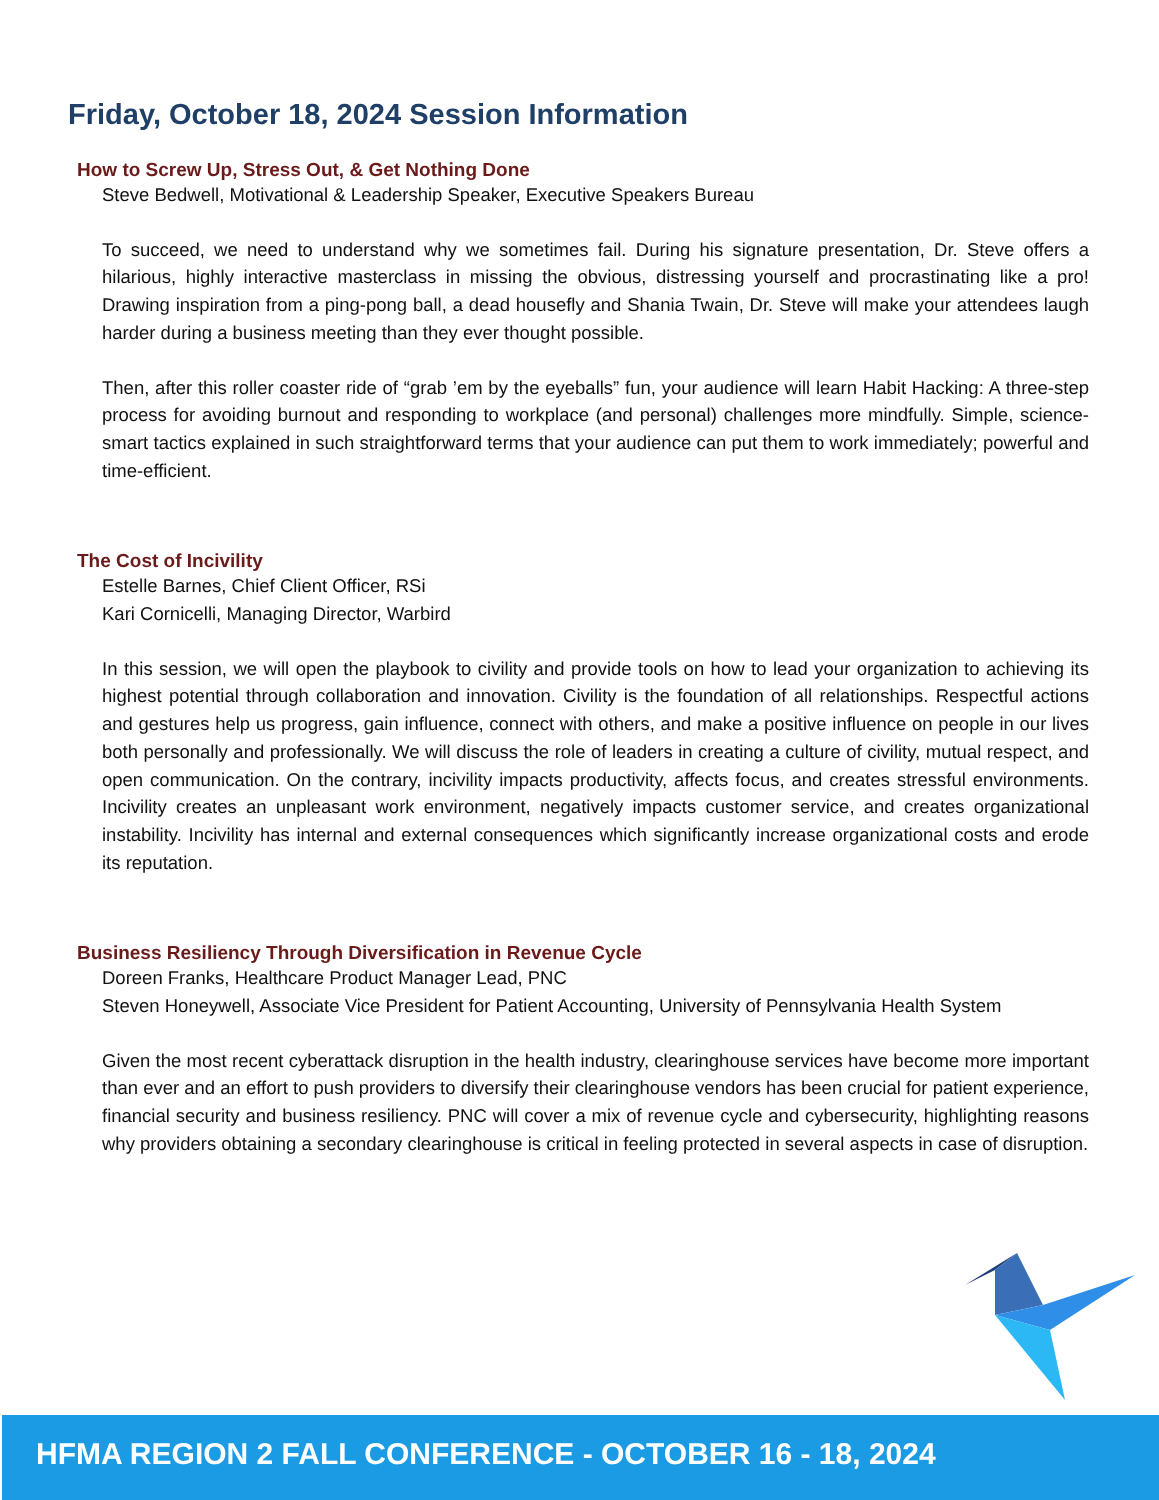Friday, October 18, 2024 Session Information
How to Screw Up, Stress Out, & Get Nothing Done
Steve Bedwell, Motivational & Leadership Speaker, Executive Speakers Bureau
To succeed, we need to understand why we sometimes fail. During his signature presentation, Dr. Steve offers a hilarious, highly interactive masterclass in missing the obvious, distressing yourself and procrastinating like a pro! Drawing inspiration from a ping-pong ball, a dead housefly and Shania Twain, Dr. Steve will make your attendees laugh harder during a business meeting than they ever thought possible.
Then, after this roller coaster ride of “grab ’em by the eyeballs” fun, your audience will learn Habit Hacking: A three-step process for avoiding burnout and responding to workplace (and personal) challenges more mindfully. Simple, science-smart tactics explained in such straightforward terms that your audience can put them to work immediately; powerful and time-efficient.
The Cost of Incivility
Estelle Barnes, Chief Client Officer, RSi
Kari Cornicelli, Managing Director, Warbird
In this session, we will open the playbook to civility and provide tools on how to lead your organization to achieving its highest potential through collaboration and innovation. Civility is the foundation of all relationships. Respectful actions and gestures help us progress, gain influence, connect with others, and make a positive influence on people in our lives both personally and professionally. We will discuss the role of leaders in creating a culture of civility, mutual respect, and open communication. On the contrary, incivility impacts productivity, affects focus, and creates stressful environments. Incivility creates an unpleasant work environment, negatively impacts customer service, and creates organizational instability. Incivility has internal and external consequences which significantly increase organizational costs and erode its reputation.
Business Resiliency Through Diversification in Revenue Cycle
Doreen Franks, Healthcare Product Manager Lead, PNC
Steven Honeywell, Associate Vice President for Patient Accounting, University of Pennsylvania Health System
Given the most recent cyberattack disruption in the health industry, clearinghouse services have become more important than ever and an effort to push providers to diversify their clearinghouse vendors has been crucial for patient experience, financial security and business resiliency. PNC will cover a mix of revenue cycle and cybersecurity, highlighting reasons why providers obtaining a secondary clearinghouse is critical in feeling protected in several aspects in case of disruption.
HFMA REGION 2 FALL CONFERENCE - OCTOBER 16 - 18, 2024